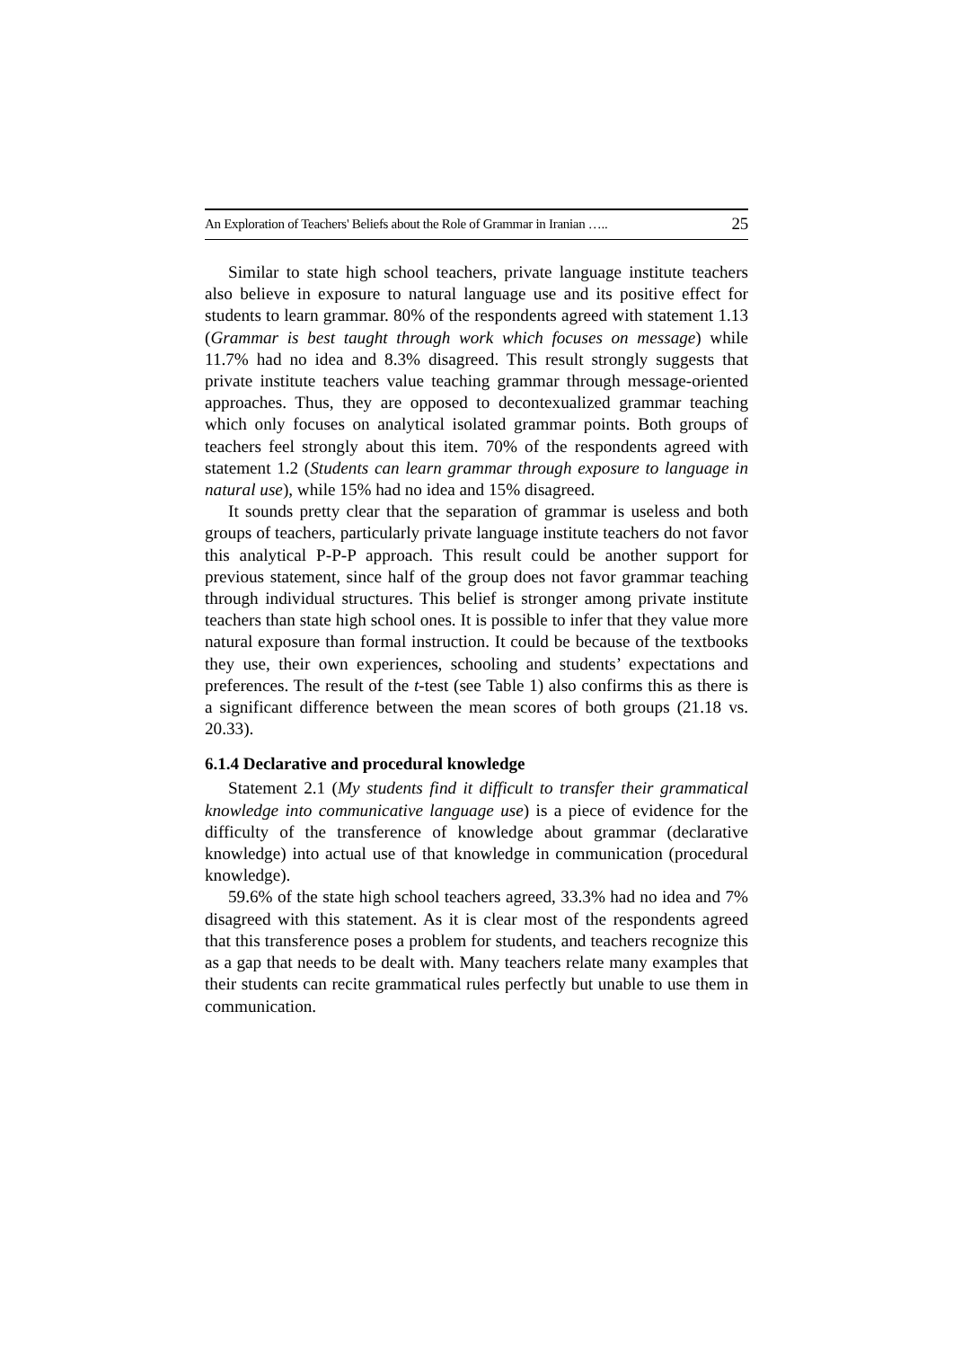An Exploration of Teachers' Beliefs about the Role of Grammar in Iranian ….. 25
Similar to state high school teachers, private language institute teachers also believe in exposure to natural language use and its positive effect for students to learn grammar. 80% of the respondents agreed with statement 1.13 (Grammar is best taught through work which focuses on message) while 11.7% had no idea and 8.3% disagreed. This result strongly suggests that private institute teachers value teaching grammar through message-oriented approaches. Thus, they are opposed to decontexualized grammar teaching which only focuses on analytical isolated grammar points. Both groups of teachers feel strongly about this item. 70% of the respondents agreed with statement 1.2 (Students can learn grammar through exposure to language in natural use), while 15% had no idea and 15% disagreed.
It sounds pretty clear that the separation of grammar is useless and both groups of teachers, particularly private language institute teachers do not favor this analytical P-P-P approach. This result could be another support for previous statement, since half of the group does not favor grammar teaching through individual structures. This belief is stronger among private institute teachers than state high school ones. It is possible to infer that they value more natural exposure than formal instruction. It could be because of the textbooks they use, their own experiences, schooling and students’ expectations and preferences. The result of the t-test (see Table 1) also confirms this as there is a significant difference between the mean scores of both groups (21.18 vs. 20.33).
6.1.4 Declarative and procedural knowledge
Statement 2.1 (My students find it difficult to transfer their grammatical knowledge into communicative language use) is a piece of evidence for the difficulty of the transference of knowledge about grammar (declarative knowledge) into actual use of that knowledge in communication (procedural knowledge).
59.6% of the state high school teachers agreed, 33.3% had no idea and 7% disagreed with this statement. As it is clear most of the respondents agreed that this transference poses a problem for students, and teachers recognize this as a gap that needs to be dealt with. Many teachers relate many examples that their students can recite grammatical rules perfectly but unable to use them in communication.